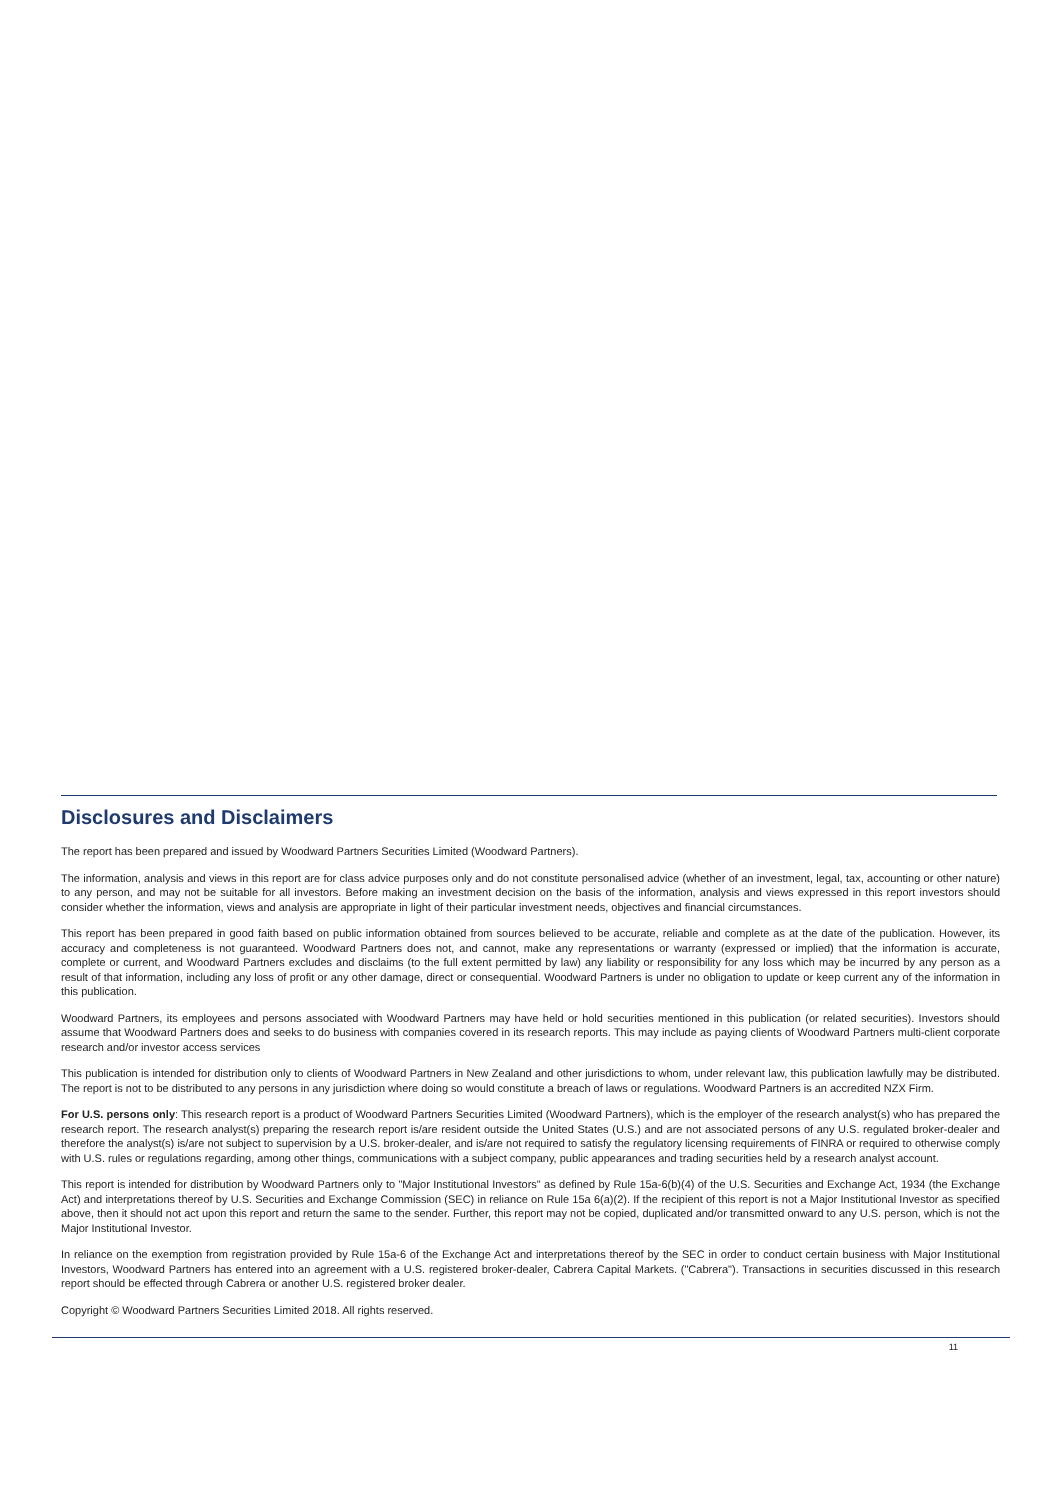Disclosures and Disclaimers
The report has been prepared and issued by Woodward Partners Securities Limited (Woodward Partners).
The information, analysis and views in this report are for class advice purposes only and do not constitute personalised advice (whether of an investment, legal, tax, accounting or other nature) to any person, and may not be suitable for all investors. Before making an investment decision on the basis of the information, analysis and views expressed in this report investors should consider whether the information, views and analysis are appropriate in light of their particular investment needs, objectives and financial circumstances.
This report has been prepared in good faith based on public information obtained from sources believed to be accurate, reliable and complete as at the date of the publication. However, its accuracy and completeness is not guaranteed. Woodward Partners does not, and cannot, make any representations or warranty (expressed or implied) that the information is accurate, complete or current, and Woodward Partners excludes and disclaims (to the full extent permitted by law) any liability or responsibility for any loss which may be incurred by any person as a result of that information, including any loss of profit or any other damage, direct or consequential. Woodward Partners is under no obligation to update or keep current any of the information in this publication.
Woodward Partners, its employees and persons associated with Woodward Partners may have held or hold securities mentioned in this publication (or related securities). Investors should assume that Woodward Partners does and seeks to do business with companies covered in its research reports. This may include as paying clients of Woodward Partners multi-client corporate research and/or investor access services
This publication is intended for distribution only to clients of Woodward Partners in New Zealand and other jurisdictions to whom, under relevant law, this publication lawfully may be distributed. The report is not to be distributed to any persons in any jurisdiction where doing so would constitute a breach of laws or regulations. Woodward Partners is an accredited NZX Firm.
For U.S. persons only: This research report is a product of Woodward Partners Securities Limited (Woodward Partners), which is the employer of the research analyst(s) who has prepared the research report. The research analyst(s) preparing the research report is/are resident outside the United States (U.S.) and are not associated persons of any U.S. regulated broker-dealer and therefore the analyst(s) is/are not subject to supervision by a U.S. broker-dealer, and is/are not required to satisfy the regulatory licensing requirements of FINRA or required to otherwise comply with U.S. rules or regulations regarding, among other things, communications with a subject company, public appearances and trading securities held by a research analyst account.
This report is intended for distribution by Woodward Partners only to "Major Institutional Investors" as defined by Rule 15a-6(b)(4) of the U.S. Securities and Exchange Act, 1934 (the Exchange Act) and interpretations thereof by U.S. Securities and Exchange Commission (SEC) in reliance on Rule 15a 6(a)(2). If the recipient of this report is not a Major Institutional Investor as specified above, then it should not act upon this report and return the same to the sender. Further, this report may not be copied, duplicated and/or transmitted onward to any U.S. person, which is not the Major Institutional Investor.
In reliance on the exemption from registration provided by Rule 15a-6 of the Exchange Act and interpretations thereof by the SEC in order to conduct certain business with Major Institutional Investors, Woodward Partners has entered into an agreement with a U.S. registered broker-dealer, Cabrera Capital Markets. ("Cabrera"). Transactions in securities discussed in this research report should be effected through Cabrera or another U.S. registered broker dealer.
Copyright © Woodward Partners Securities Limited 2018. All rights reserved.
11